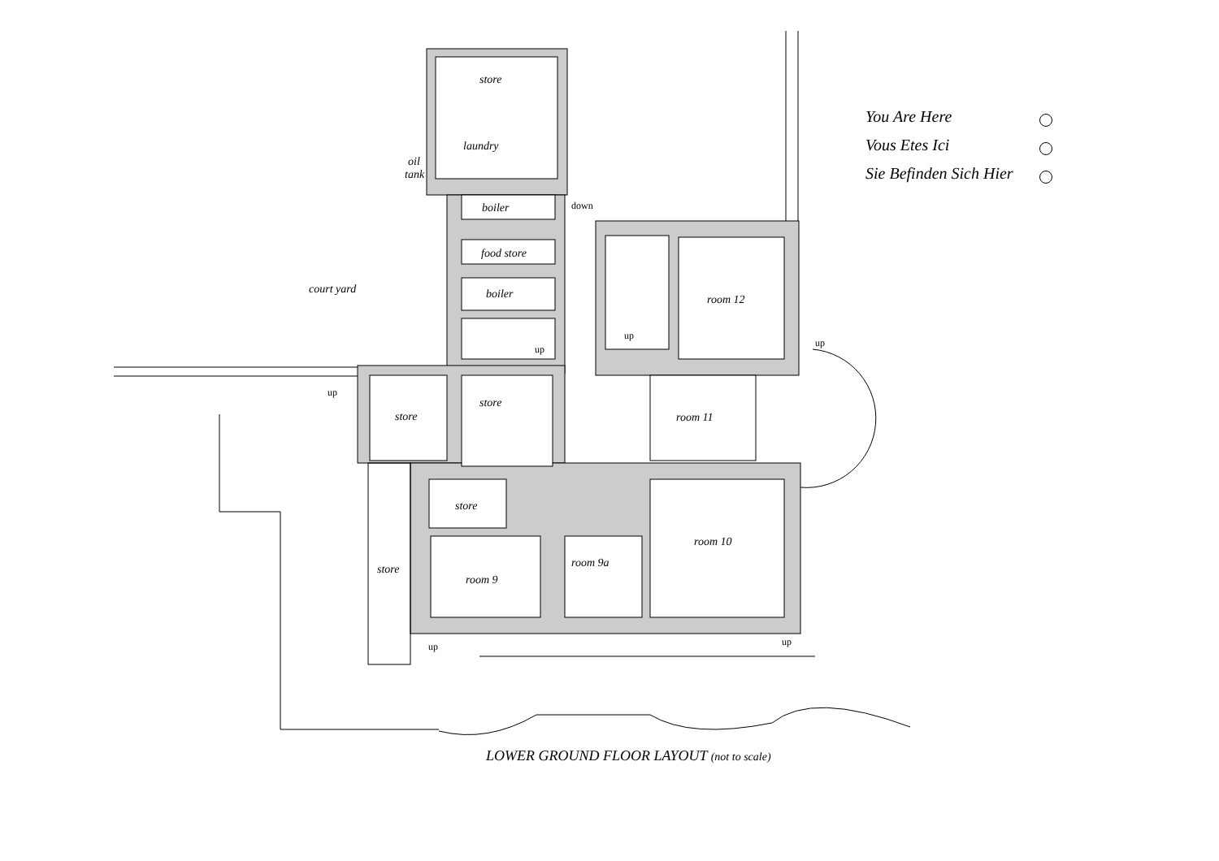court yard
store
laundry
oil
tank
boiler
down
food store
boiler
room 12
up
up
up
up
store
store
room 11
store
room 10
room 9a
store
room 9
up
up
You Are Here
Vous Etes Ici
Sie Befinden Sich Hier
LOWER GROUND FLOOR LAYOUT (not to scale)